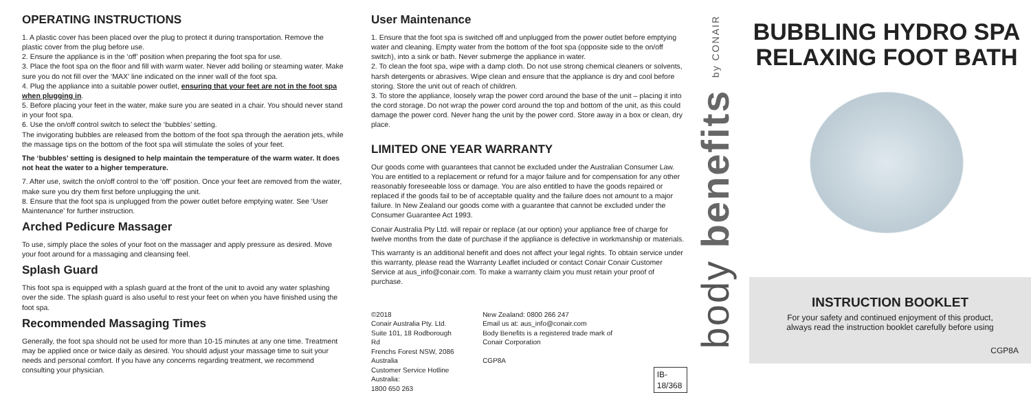OPERATING INSTRUCTIONS
1. A plastic cover has been placed over the plug to protect it during transportation. Remove the plastic cover from the plug before use.
2. Ensure the appliance is in the ‘off’ position when preparing the foot spa for use.
3. Place the foot spa on the floor and fill with warm water. Never add boiling or steaming water. Make sure you do not fill over the ‘MAX’ line indicated on the inner wall of the foot spa.
4. Plug the appliance into a suitable power outlet, ensuring that your feet are not in the foot spa when plugging in.
5. Before placing your feet in the water, make sure you are seated in a chair. You should never stand in your foot spa.
6. Use the on/off control switch to select the ‘bubbles’ setting.
The invigorating bubbles are released from the bottom of the foot spa through the aeration jets, while the massage tips on the bottom of the foot spa will stimulate the soles of your feet.
The ‘bubbles’ setting is designed to help maintain the temperature of the warm water. It does not heat the water to a higher temperature.
7. After use, switch the on/off control to the ‘off’ position. Once your feet are removed from the water, make sure you dry them first before unplugging the unit.
8. Ensure that the foot spa is unplugged from the power outlet before emptying water. See ‘User Maintenance’ for further instruction.
Arched Pedicure Massager
To use, simply place the soles of your foot on the massager and apply pressure as desired. Move your foot around for a massaging and cleansing feel.
Splash Guard
This foot spa is equipped with a splash guard at the front of the unit to avoid any water splashing over the side. The splash guard is also useful to rest your feet on when you have finished using the foot spa.
Recommended Massaging Times
Generally, the foot spa should not be used for more than 10-15 minutes at any one time. Treatment may be applied once or twice daily as desired. You should adjust your massage time to suit your needs and personal comfort. If you have any concerns regarding treatment, we recommend consulting your physician.
User Maintenance
1. Ensure that the foot spa is switched off and unplugged from the power outlet before emptying water and cleaning. Empty water from the bottom of the foot spa (opposite side to the on/off switch), into a sink or bath. Never submerge the appliance in water.
2. To clean the foot spa, wipe with a damp cloth. Do not use strong chemical cleaners or solvents, harsh detergents or abrasives. Wipe clean and ensure that the appliance is dry and cool before storing. Store the unit out of reach of children.
3. To store the appliance, loosely wrap the power cord around the base of the unit – placing it into the cord storage. Do not wrap the power cord around the top and bottom of the unit, as this could damage the power cord. Never hang the unit by the power cord. Store away in a box or clean, dry place.
LIMITED ONE YEAR WARRANTY
Our goods come with guarantees that cannot be excluded under the Australian Consumer Law. You are entitled to a replacement or refund for a major failure and for compensation for any other reasonably foreseeable loss or damage. You are also entitled to have the goods repaired or replaced if the goods fail to be of acceptable quality and the failure does not amount to a major failure. In New Zealand our goods come with a guarantee that cannot be excluded under the Consumer Guarantee Act 1993.
Conair Australia Pty Ltd. will repair or replace (at our option) your appliance free of charge for twelve months from the date of purchase if the appliance is defective in workmanship or materials.
This warranty is an additional benefit and does not affect your legal rights. To obtain service under this warranty, please read the Warranty Leaflet included or contact Conair Conair Customer Service at aus_info@conair.com. To make a warranty claim you must retain your proof of purchase.
©2018
Conair Australia Pty. Ltd.
Suite 101, 18 Rodborough Rd
Frenchs Forest NSW, 2086 Australia
Customer Service Hotline Australia:
1800 650 263
New Zealand: 0800 266 247
Email us at: aus_info@conair.com
Body Benefits is a registered trade mark of Conair Corporation
CGP8A
IB-18/368
body benefits by CONAIR
BUBBLING HYDRO SPA
RELAXING FOOT BATH
INSTRUCTION BOOKLET
For your safety and continued enjoyment of this product,
always read the instruction booklet carefully before using
CGP8A